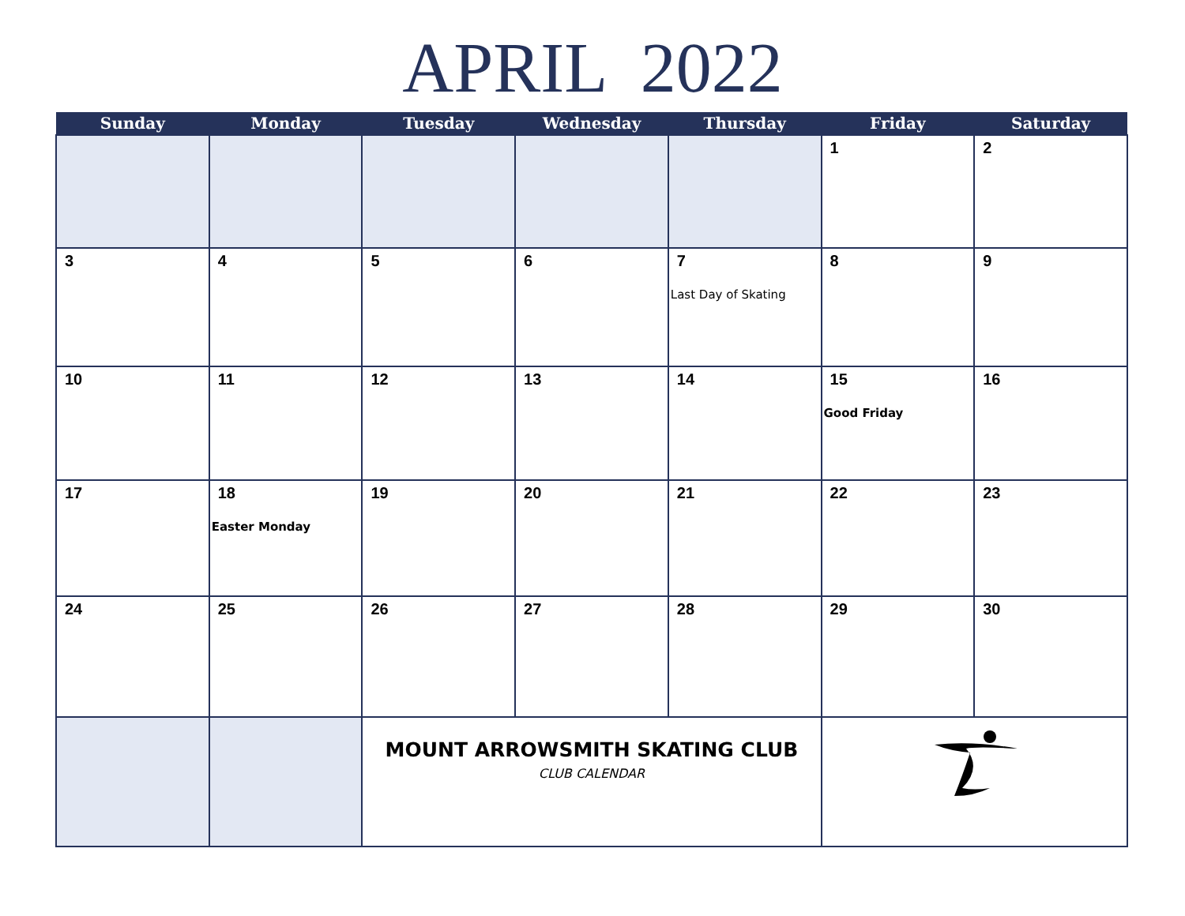APRIL 2022
| Sunday | Monday | Tuesday | Wednesday | Thursday | Friday | Saturday |
| --- | --- | --- | --- | --- | --- | --- |
| | | | | | 1 | 2 |
| 3 | 4 | 5 | 6 | 7 Last Day of Skating | 8 | 9 |
| 10 | 11 | 12 | 13 | 14 | 15 Good Friday | 16 |
| 17 | 18 Easter Monday | 19 | 20 | 21 | 22 | 23 |
| 24 | 25 | 26 | 27 | 28 | 29 | 30 |
| | | MOUNT ARROWSMITH SKATING CLUB CLUB CALENDAR | | | | |